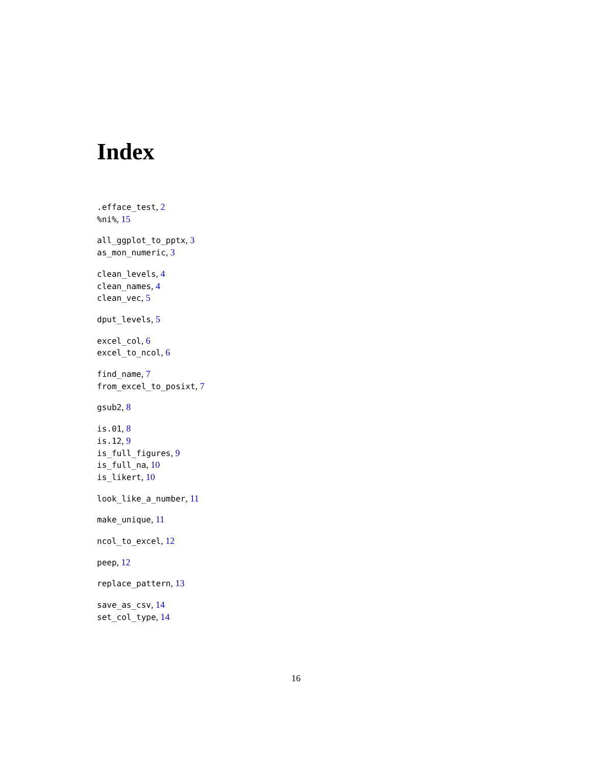Index
.efface_test, 2
%ni%, 15
all_ggplot_to_pptx, 3
as_mon_numeric, 3
clean_levels, 4
clean_names, 4
clean_vec, 5
dput_levels, 5
excel_col, 6
excel_to_ncol, 6
find_name, 7
from_excel_to_posixt, 7
gsub2, 8
is.01, 8
is.12, 9
is_full_figures, 9
is_full_na, 10
is_likert, 10
look_like_a_number, 11
make_unique, 11
ncol_to_excel, 12
peep, 12
replace_pattern, 13
save_as_csv, 14
set_col_type, 14
16